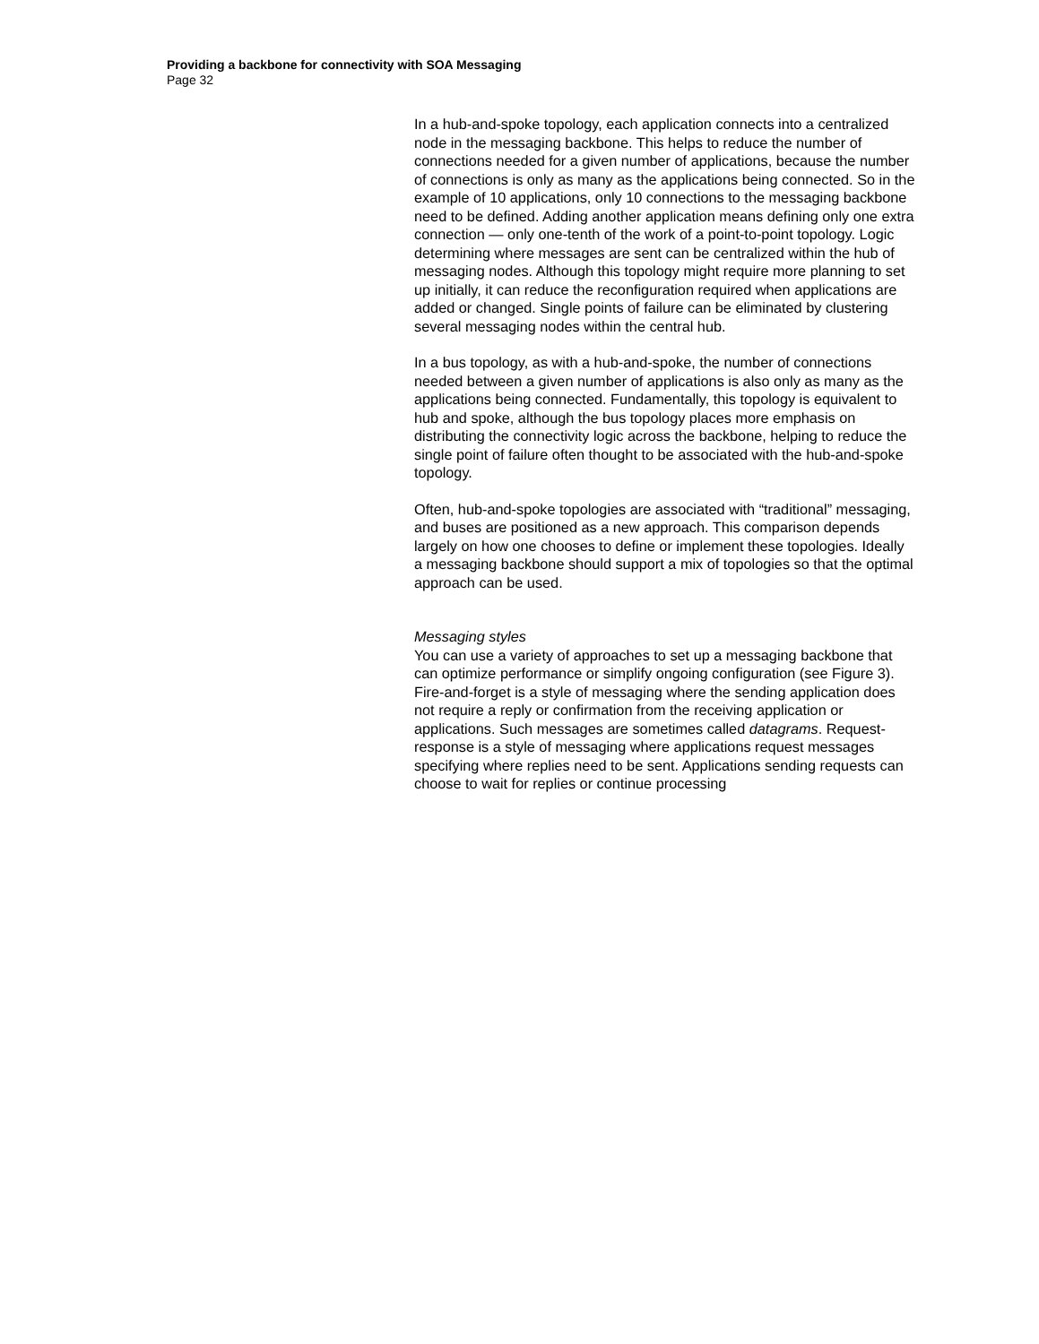Providing a backbone for connectivity with SOA Messaging
Page 32
In a hub-and-spoke topology, each application connects into a centralized node in the messaging backbone. This helps to reduce the number of connections needed for a given number of applications, because the number of connections is only as many as the applications being connected. So in the example of 10 applications, only 10 connections to the messaging backbone need to be defined. Adding another application means defining only one extra connection — only one-tenth of the work of a point-to-point topology. Logic determining where messages are sent can be centralized within the hub of messaging nodes. Although this topology might require more planning to set up initially, it can reduce the reconfiguration required when applications are added or changed. Single points of failure can be eliminated by clustering several messaging nodes within the central hub.
In a bus topology, as with a hub-and-spoke, the number of connections needed between a given number of applications is also only as many as the applications being connected. Fundamentally, this topology is equivalent to hub and spoke, although the bus topology places more emphasis on distributing the connectivity logic across the backbone, helping to reduce the single point of failure often thought to be associated with the hub-and-spoke topology.
Often, hub-and-spoke topologies are associated with “traditional” messaging, and buses are positioned as a new approach. This comparison depends largely on how one chooses to define or implement these topologies. Ideally a messaging backbone should support a mix of topologies so that the optimal approach can be used.
Messaging styles
You can use a variety of approaches to set up a messaging backbone that can optimize performance or simplify ongoing configuration (see Figure 3). Fire-and-forget is a style of messaging where the sending application does not require a reply or confirmation from the receiving application or applications. Such messages are sometimes called datagrams. Request-response is a style of messaging where applications request messages specifying where replies need to be sent. Applications sending requests can choose to wait for replies or continue processing